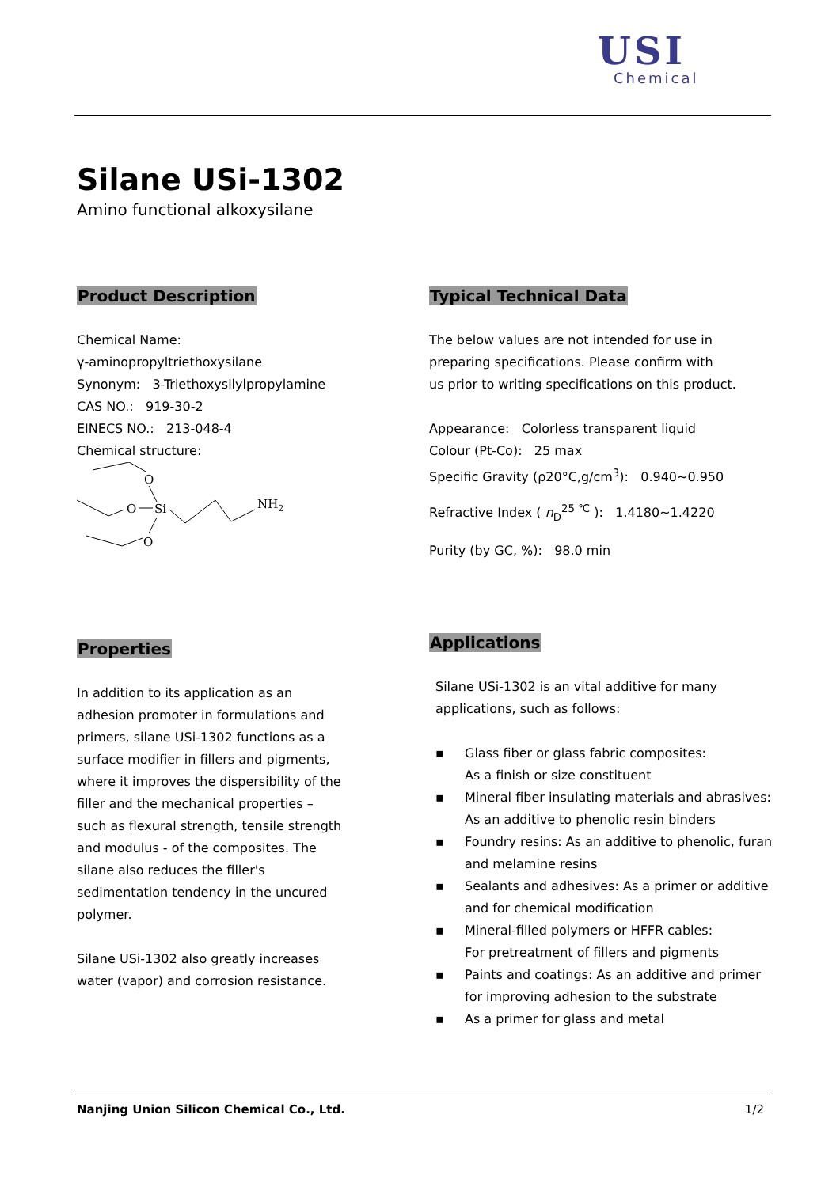USI
Chemical
Silane USi-1302
Amino functional alkoxysilane
Product Description
Chemical Name:
γ-aminopropyltriethoxysilane
Synonym: 3-Triethoxysilylpropylamine
CAS NO.: 919-30-2
EINECS NO.: 213-048-4
Chemical structure:
O
O
Si
NH2
O
Properties
In addition to its application as an
adhesion promoter in formulations and
primers, silane USi-1302 functions as a
surface modifier in fillers and pigments,
where it improves the dispersibility of the
filler and the mechanical properties –
such as flexural strength, tensile strength
and modulus - of the composites. The
silane also reduces the filler's
sedimentation tendency in the uncured
polymer.
Silane USi-1302 also greatly increases
water (vapor) and corrosion resistance.
Typical Technical Data
The below values are not intended for use in
preparing specifications. Please confirm with
us prior to writing specifications on this product.
Appearance: Colorless transparent liquid
Colour (Pt-Co): 25 max
Specific Gravity (ρ20°C,g/cm<sup>3</sup>): 0.940~0.950
Refractive Index ( n<sub>D</sub><sup>25 ℃</sup> ): 1.4180~1.4220
Purity (by GC, %): 98.0 min
Applications
Silane USi-1302 is an vital additive for many
applications, such as follows:
▪ Glass fiber or glass fabric composites:
As a finish or size constituent
▪ Mineral fiber insulating materials and abrasives:
As an additive to phenolic resin binders
▪ Foundry resins: As an additive to phenolic, furan and melamine resins
▪ Sealants and adhesives: As a primer or additive and for chemical modification
▪ Mineral-filled polymers or HFFR cables:
For pretreatment of fillers and pigments
▪ Paints and coatings: As an additive and primer for improving adhesion to the substrate
▪ As a primer for glass and metal
Nanjing Union Silicon Chemical Co., Ltd. 1/2